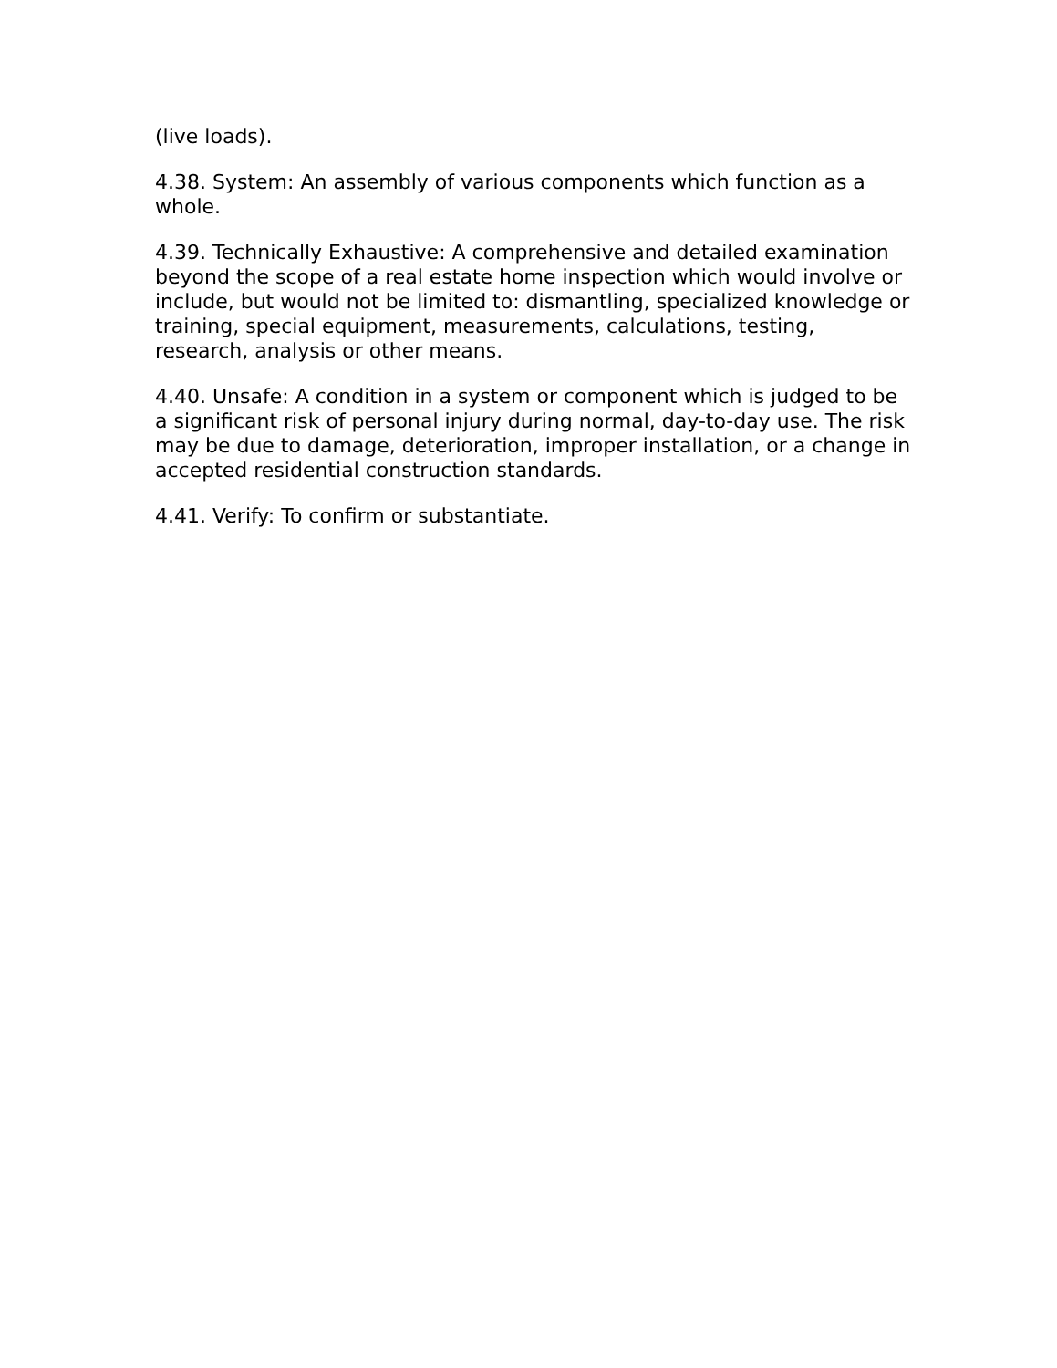(live loads).
4.38. System: An assembly of various components which function as a whole.
4.39. Technically Exhaustive: A comprehensive and detailed examination beyond the scope of a real estate home inspection which would involve or include, but would not be limited to: dismantling, specialized knowledge or training, special equipment, measurements, calculations, testing, research, analysis or other means.
4.40. Unsafe: A condition in a system or component which is judged to be a significant risk of personal injury during normal, day-to-day use. The risk may be due to damage, deterioration, improper installation, or a change in accepted residential construction standards.
4.41. Verify: To confirm or substantiate.